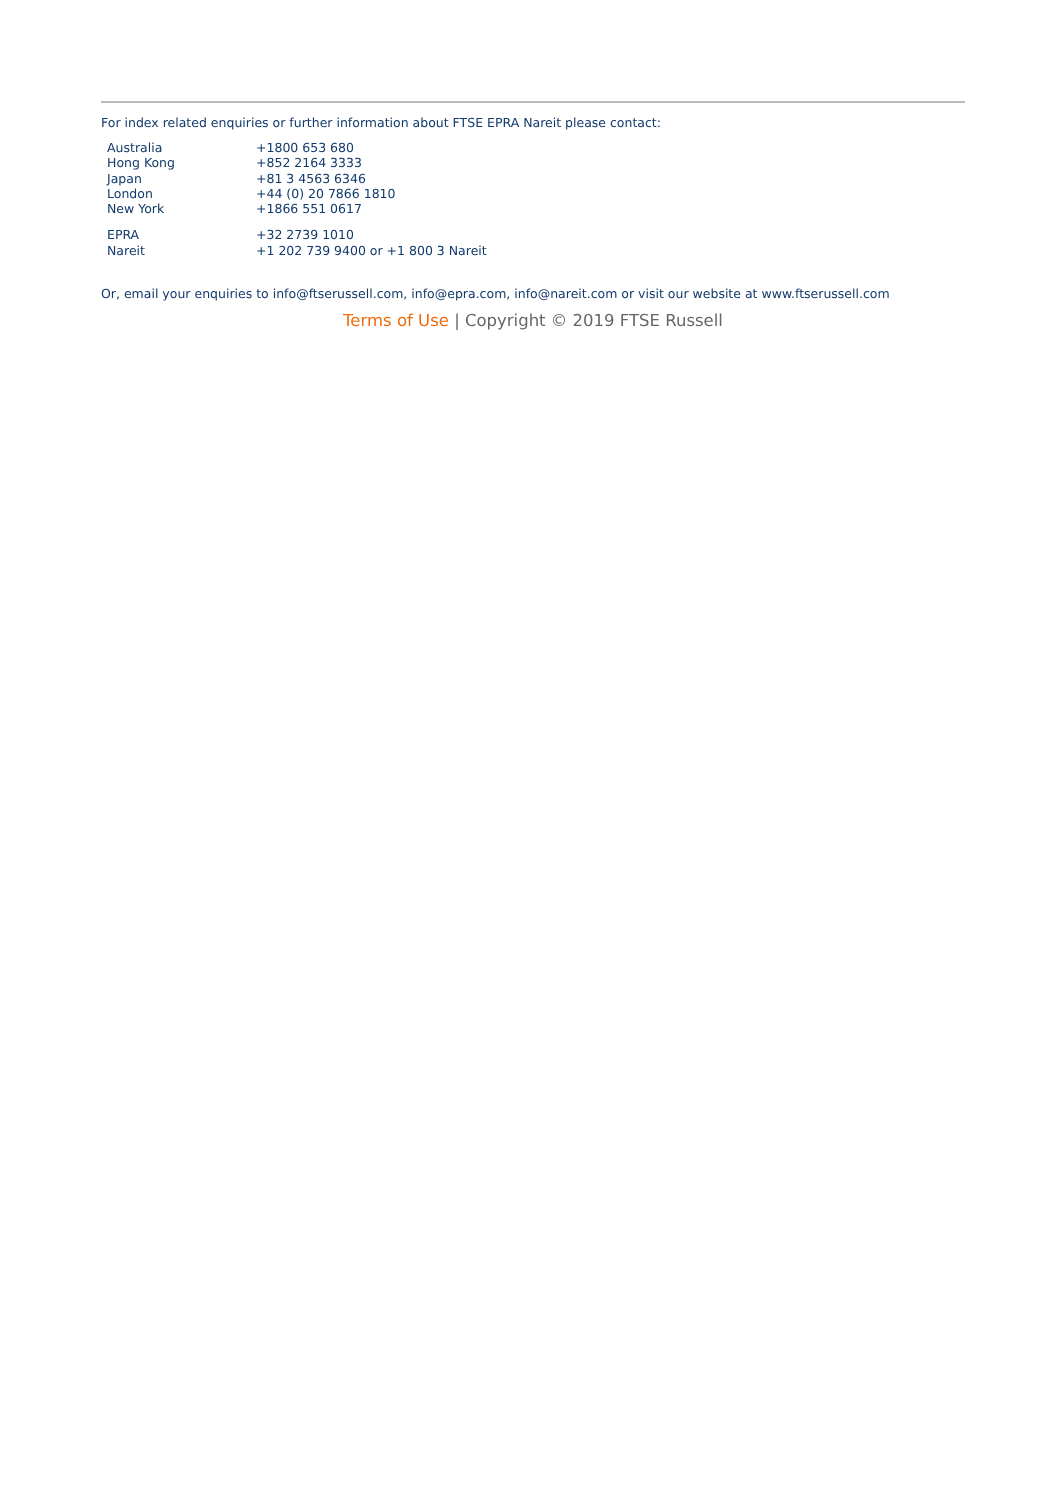For index related enquiries or further information about FTSE EPRA Nareit please contact:
| Australia | +1800 653 680 |
| Hong Kong | +852 2164 3333 |
| Japan | +81 3 4563 6346 |
| London | +44 (0) 20 7866 1810 |
| New York | +1866 551 0617 |
| EPRA | +32 2739 1010 |
| Nareit | +1 202 739 9400 or +1 800 3 Nareit |
Or, email your enquiries to info@ftserussell.com, info@epra.com, info@nareit.com or visit our website at www.ftserussell.com
Terms of Use | Copyright © 2019 FTSE Russell